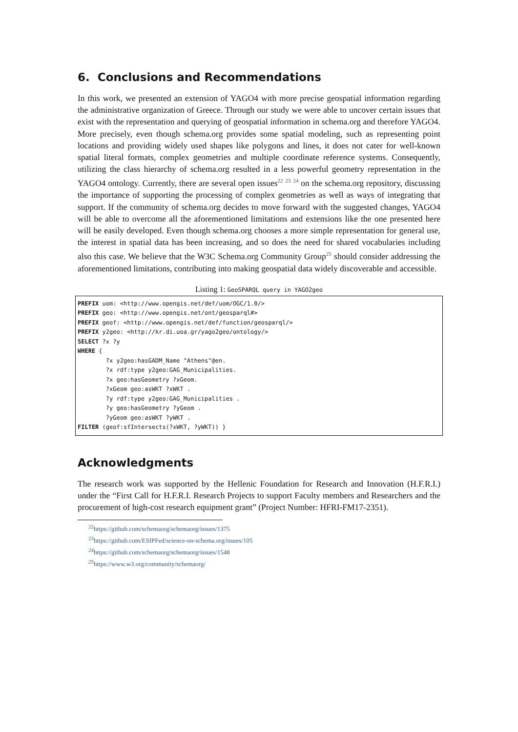6. Conclusions and Recommendations
In this work, we presented an extension of YAGO4 with more precise geospatial information regarding the administrative organization of Greece. Through our study we were able to uncover certain issues that exist with the representation and querying of geospatial information in schema.org and therefore YAGO4. More precisely, even though schema.org provides some spatial modeling, such as representing point locations and providing widely used shapes like polygons and lines, it does not cater for well-known spatial literal formats, complex geometries and multiple coordinate reference systems. Consequently, utilizing the class hierarchy of schema.org resulted in a less powerful geometry representation in the YAGO4 ontology. Currently, there are several open issues<sup>22</sup> <sup>23</sup> <sup>24</sup> on the schema.org repository, discussing the importance of supporting the processing of complex geometries as well as ways of integrating that support. If the community of schema.org decides to move forward with the suggested changes, YAGO4 will be able to overcome all the aforementioned limitations and extensions like the one presented here will be easily developed. Even though schema.org chooses a more simple representation for general use, the interest in spatial data has been increasing, and so does the need for shared vocabularies including also this case. We believe that the W3C Schema.org Community Group<sup>25</sup> should consider addressing the aforementioned limitations, contributing into making geospatial data widely discoverable and accessible.
Listing 1: GeoSPARQL query in YAGO2geo
PREFIX uom: <http://www.opengis.net/def/uom/OGC/1.0/>
PREFIX geo: <http://www.opengis.net/ont/geosparql#>
PREFIX geof: <http://www.opengis.net/def/function/geosparql/>
PREFIX y2geo: <http://kr.di.uoa.gr/yago2geo/ontology/>
SELECT ?x ?y
WHERE {
        ?x y2geo:hasGADM_Name "Athens"@en.
        ?x rdf:type y2geo:GAG_Municipalities.
        ?x geo:hasGeometry ?xGeom.
        ?xGeom geo:asWKT ?xWKT .
        ?y rdf:type y2geo:GAG_Municipalities .
        ?y geo:hasGeometry ?yGeom .
        ?yGeom geo:asWKT ?yWKT .
FILTER (geof:sfIntersects(?xWKT, ?yWKT)) }
Acknowledgments
The research work was supported by the Hellenic Foundation for Research and Innovation (H.F.R.I.) under the “First Call for H.F.R.I. Research Projects to support Faculty members and Researchers and the procurement of high-cost research equipment grant” (Project Number: HFRI-FM17-2351).
<sup>22</sup> https://github.com/schemaorg/schemaorg/issues/1375
<sup>23</sup> https://github.com/ESIPFed/science-on-schema.org/issues/105
<sup>24</sup> https://github.com/schemaorg/schemaorg/issues/1548
<sup>25</sup> https://www.w3.org/community/schemaorg/